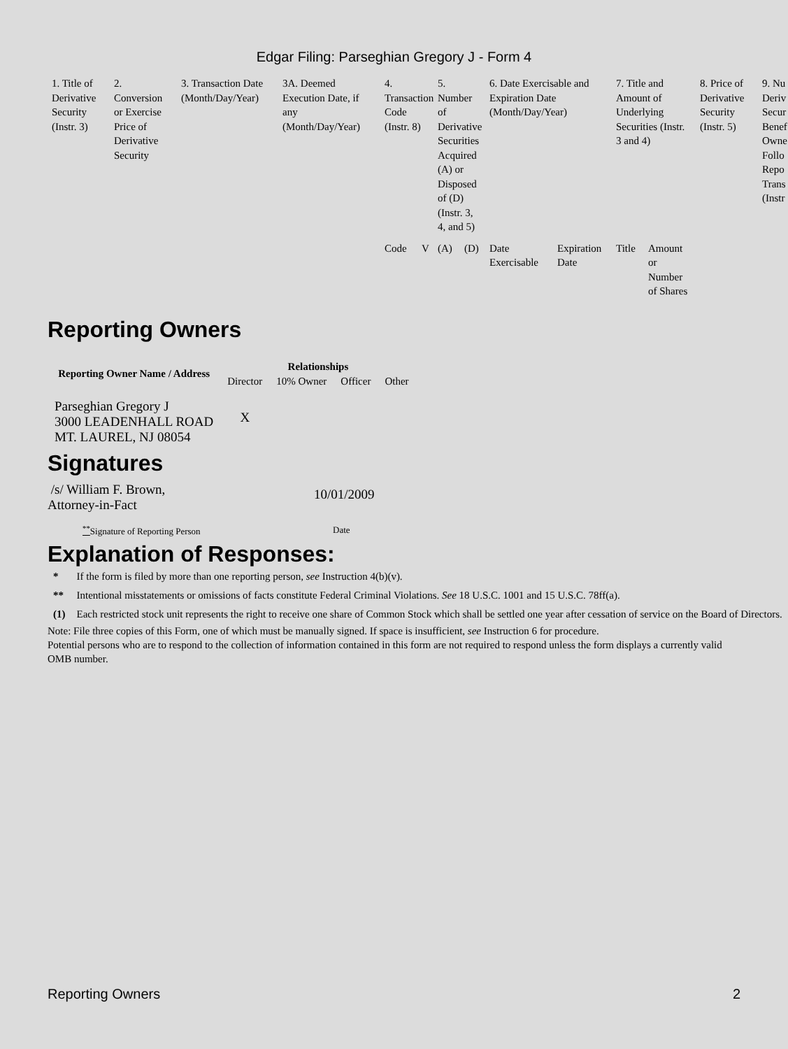Edgar Filing: Parseghian Gregory J - Form 4
| 1. Title of Derivative Security (Instr. 3) | 2. Conversion or Exercise Price of Derivative Security | 3. Transaction Date (Month/Day/Year) | 3A. Deemed Execution Date, if any (Month/Day/Year) | 4. Transaction Code (Instr. 8) | | 5. Number of Derivative Securities Acquired (A) or Disposed of (D) (Instr. 3, 4, and 5) | | 6. Date Exercisable and Expiration Date (Month/Day/Year) | | 7. Title and Amount of Underlying Securities (Instr. 3 and 4) | | 8. Price of Derivative Security (Instr. 5) | 9. Nu Deriv Secur Benef Owne Follo Repo Trans (Instr |
| | | | | Code | V | (A) | (D) | Date Exercisable | Expiration Date | Title | Amount or Number of Shares | | |
Reporting Owners
| Reporting Owner Name / Address | Relationships | | | |
| --- | --- | --- | --- | --- |
| | Director | 10% Owner | Officer | Other |
| Parseghian Gregory J 3000 LEADENHALL ROAD MT. LAUREL, NJ 08054 | X | | | |
Signatures
| /s/ William F. Brown, Attorney-in-Fact | 10/01/2009 |
| <sup>**</sup> Signature of Reporting Person | Date |
Explanation of Responses:
| * | If the form is filed by more than one reporting person, see Instruction 4(b)(v). |
| ** | Intentional misstatements or omissions of facts constitute Federal Criminal Violations. See 18 U.S.C. 1001 and 15 U.S.C. 78ff(a). |
| (1) | Each restricted stock unit represents the right to receive one share of Common Stock which shall be settled one year after cessation of service on the Board of Directors. |
Note: File three copies of this Form, one of which must be manually signed. If space is insufficient, see Instruction 6 for procedure.
Potential persons who are to respond to the collection of information contained in this form are not required to respond unless the form displays a currently valid OMB number.
Reporting Owners 2